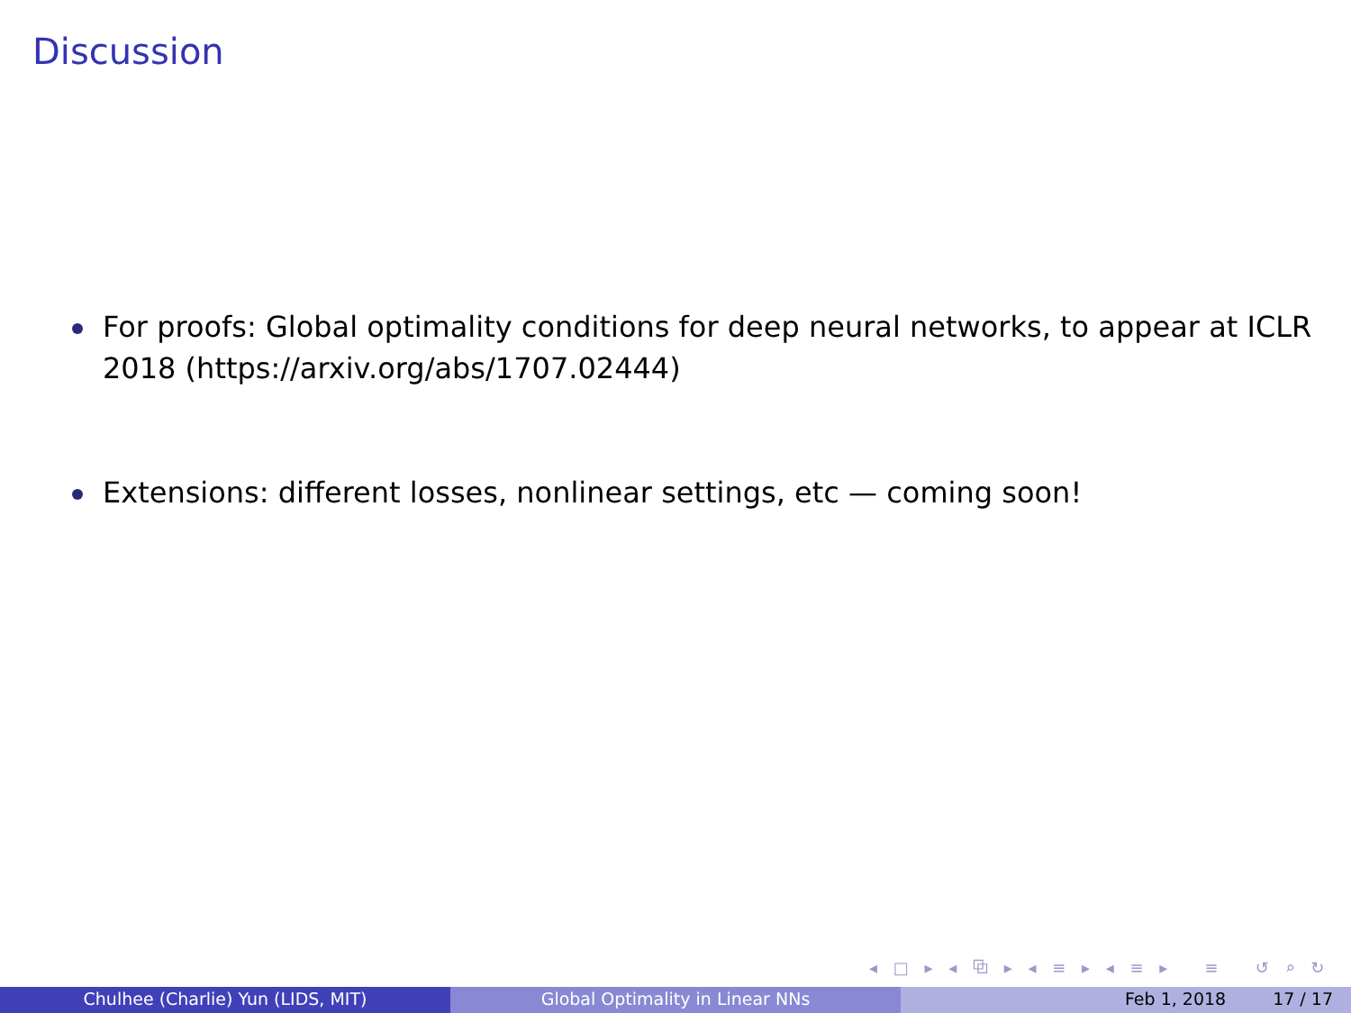Discussion
For proofs: Global optimality conditions for deep neural networks, to appear at ICLR 2018 (https://arxiv.org/abs/1707.02444)
Extensions: different losses, nonlinear settings, etc — coming soon!
◂ □ ▸ ◂ ⧉ ▸ ◂ ≡ ▸ ◂ ≡ ▸ ≡ ↺ ⌕ ↻
Chulhee (Charlie) Yun (LIDS, MIT) Global Optimality in Linear NNs Feb 1, 2018 17 / 17